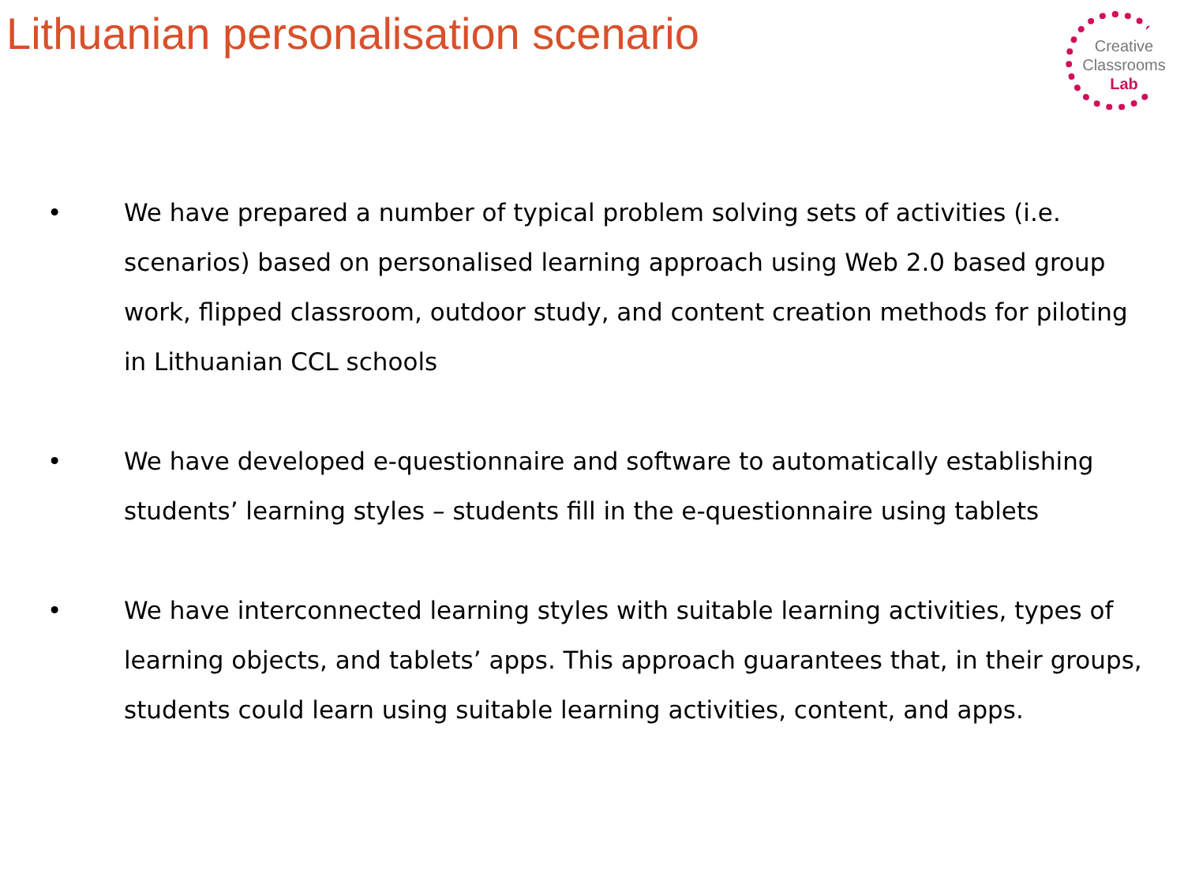Lithuanian personalisation scenario
Creative
Classrooms
Lab
• We have prepared a number of typical problem solving sets of activities (i.e. scenarios) based on personalised learning approach using Web 2.0 based group work, flipped classroom, outdoor study, and content creation methods for piloting in Lithuanian CCL schools
• We have developed e-questionnaire and software to automatically establishing students’ learning styles – students fill in the e-questionnaire using tablets
• We have interconnected learning styles with suitable learning activities, types of learning objects, and tablets’ apps. This approach guarantees that, in their groups, students could learn using suitable learning activities, content, and apps.